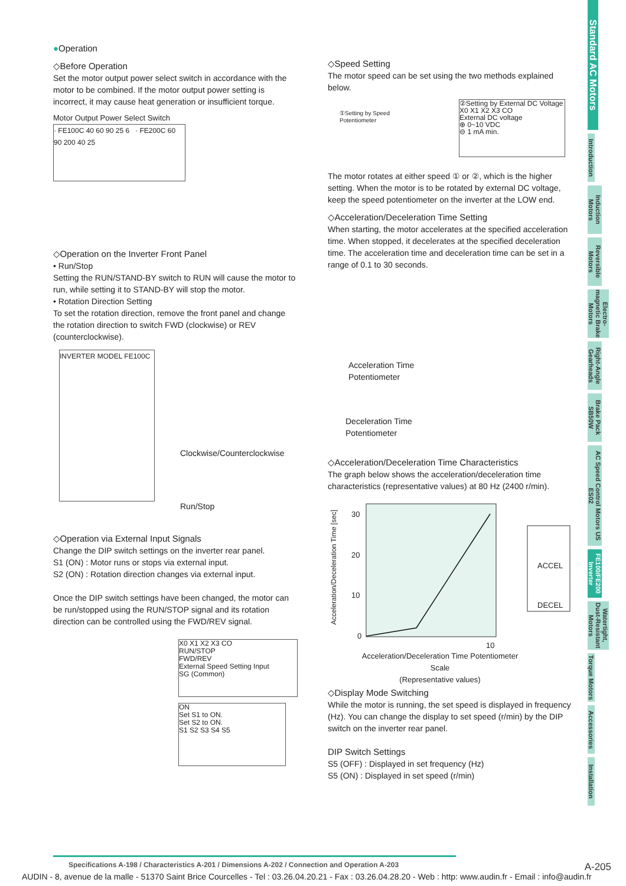Standard AC Motors
Introduction
Induction Motors
Reversible Motors
Electro-magnetic Brake Motors
Right-Angle Gearheads
Brake Pack SB50W
AC Speed Control Motors US ES02
FE100/FE200 Inverter
Watertight, Dust-Resistant Motors
Torque Motors
Accessories
Installation
●Operation
◇Before Operation
Set the motor output power select switch in accordance with the motor to be combined. If the motor output power setting is incorrect, it may cause heat generation or insufficient torque.
Motor Output Power Select Switch
· FE100C 40 60 90 25 6 · FE200C 60 90 200 40 25
◇Operation on the Inverter Front Panel
• Run/Stop
Setting the RUN/STAND-BY switch to RUN will cause the motor to run, while setting it to STAND-BY will stop the motor.
• Rotation Direction Setting
To set the rotation direction, remove the front panel and change the rotation direction to switch FWD (clockwise) or REV (counterclockwise).
INVERTER MODEL FE100C
Clockwise/Counterclockwise
Run/Stop
◇Operation via External Input Signals
Change the DIP switch settings on the inverter rear panel.
S1 (ON) : Motor runs or stops via external input.
S2 (ON) : Rotation direction changes via external input.
Once the DIP switch settings have been changed, the motor can be run/stopped using the RUN/STOP signal and its rotation direction can be controlled using the FWD/REV signal.
X0 X1 X2 X3 CO
RUN/STOP
FWD/REV
External Speed Setting Input
SG (Common)
ON
Set S1 to ON.
Set S2 to ON.
S1 S2 S3 S4 S5
◇Speed Setting
The motor speed can be set using the two methods explained below.
①Setting by Speed
Potentiometer
②Setting by External DC Voltage
X0 X1 X2 X3 CO
External DC voltage
⊕ 0~10 VDC
⊖ 1 mA min.
The motor rotates at either speed ① or ②, which is the higher setting. When the motor is to be rotated by external DC voltage, keep the speed potentiometer on the inverter at the LOW end.
◇Acceleration/Deceleration Time Setting
When starting, the motor accelerates at the specified acceleration time. When stopped, it decelerates at the specified deceleration time. The acceleration time and deceleration time can be set in a range of 0.1 to 30 seconds.
Acceleration Time
Potentiometer
Deceleration Time
Potentiometer
◇Acceleration/Deceleration Time Characteristics
The graph below shows the acceleration/deceleration time characteristics (representative values) at 80 Hz (2400 r/min).
30
20
10
0
10
ACCEL
DECEL
Acceleration/Deceleration Time [sec]
Acceleration/Deceleration Time Potentiometer Scale
(Representative values)
◇Display Mode Switching
While the motor is running, the set speed is displayed in frequency (Hz). You can change the display to set speed (r/min) by the DIP switch on the inverter rear panel.
DIP Switch Settings
S5 (OFF) : Displayed in set frequency (Hz)
S5 (ON) : Displayed in set speed (r/min)
Specifications A-198 / Characteristics A-201 / Dimensions A-202 / Connection and Operation A-203
A-205
AUDIN - 8, avenue de la malle - 51370 Saint Brice Courcelles - Tel : 03.26.04.20.21 - Fax : 03.26.04.28.20 - Web : http: www.audin.fr - Email : info@audin.fr